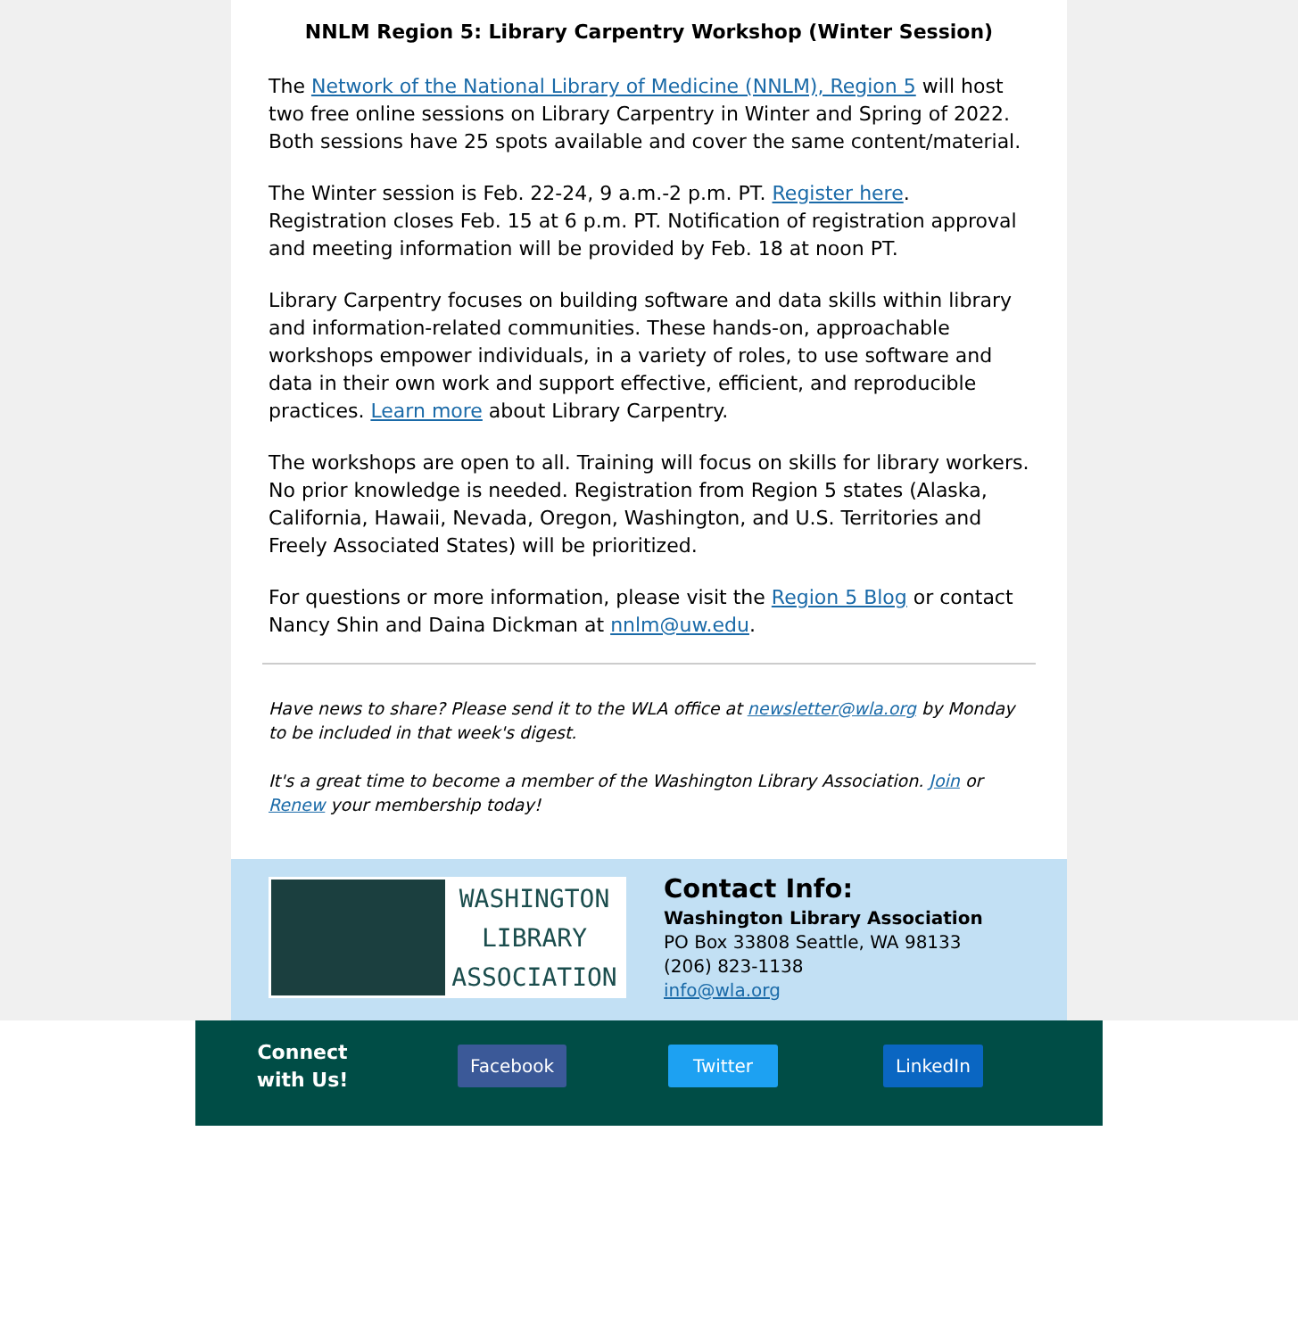NNLM Region 5: Library Carpentry Workshop (Winter Session)
The Network of the National Library of Medicine (NNLM), Region 5 will host two free online sessions on Library Carpentry in Winter and Spring of 2022. Both sessions have 25 spots available and cover the same content/material.
The Winter session is Feb. 22-24, 9 a.m.-2 p.m. PT. Register here. Registration closes Feb. 15 at 6 p.m. PT. Notification of registration approval and meeting information will be provided by Feb. 18 at noon PT.
Library Carpentry focuses on building software and data skills within library and information-related communities. These hands-on, approachable workshops empower individuals, in a variety of roles, to use software and data in their own work and support effective, efficient, and reproducible practices. Learn more about Library Carpentry.
The workshops are open to all. Training will focus on skills for library workers. No prior knowledge is needed. Registration from Region 5 states (Alaska, California, Hawaii, Nevada, Oregon, Washington, and U.S. Territories and Freely Associated States) will be prioritized.
For questions or more information, please visit the Region 5 Blog or contact Nancy Shin and Daina Dickman at nnlm@uw.edu.
Have news to share? Please send it to the WLA office at newsletter@wla.org by Monday to be included in that week's digest.
It's a great time to become a member of the Washington Library Association. Join or Renew your membership today!
WASHINGTON
LIBRARY
ASSOCIATION
Contact Info:
Washington Library Association
PO Box 33808 Seattle, WA 98133
(206) 823-1138
info@wla.org
Connect with Us! Facebook Twitter LinkedIn